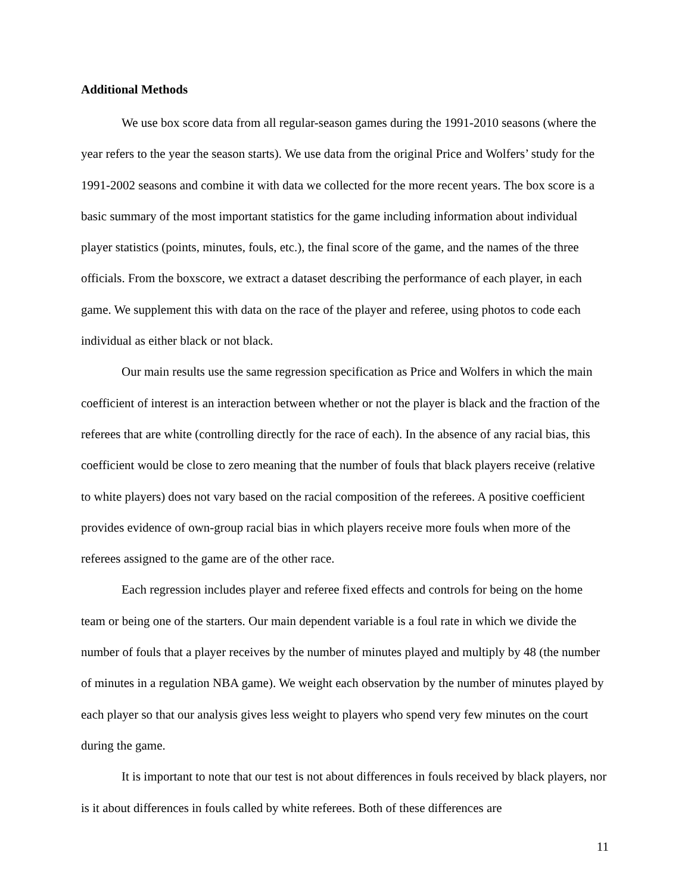Additional Methods
We use box score data from all regular-season games during the 1991-2010 seasons (where the year refers to the year the season starts). We use data from the original Price and Wolfers’ study for the 1991-2002 seasons and combine it with data we collected for the more recent years. The box score is a basic summary of the most important statistics for the game including information about individual player statistics (points, minutes, fouls, etc.), the final score of the game, and the names of the three officials. From the boxscore, we extract a dataset describing the performance of each player, in each game. We supplement this with data on the race of the player and referee, using photos to code each individual as either black or not black.
Our main results use the same regression specification as Price and Wolfers in which the main coefficient of interest is an interaction between whether or not the player is black and the fraction of the referees that are white (controlling directly for the race of each). In the absence of any racial bias, this coefficient would be close to zero meaning that the number of fouls that black players receive (relative to white players) does not vary based on the racial composition of the referees. A positive coefficient provides evidence of own-group racial bias in which players receive more fouls when more of the referees assigned to the game are of the other race.
Each regression includes player and referee fixed effects and controls for being on the home team or being one of the starters. Our main dependent variable is a foul rate in which we divide the number of fouls that a player receives by the number of minutes played and multiply by 48 (the number of minutes in a regulation NBA game). We weight each observation by the number of minutes played by each player so that our analysis gives less weight to players who spend very few minutes on the court during the game.
It is important to note that our test is not about differences in fouls received by black players, nor is it about differences in fouls called by white referees. Both of these differences are
11